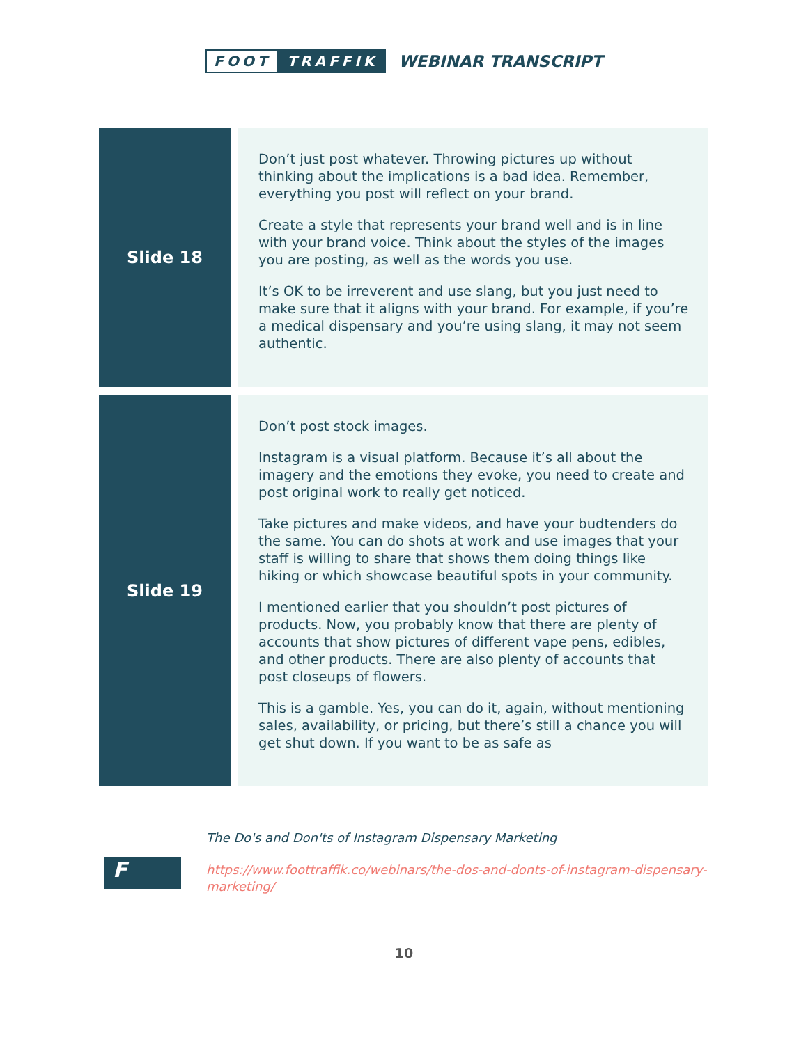FOOT TRAFFIK
WEBINAR TRANSCRIPT
| Slide 18 | Don’t just post whatever. Throwing pictures up without thinking about the implications is a bad idea. Remember, everything you post will reflect on your brand. Create a style that represents your brand well and is in line with your brand voice. Think about the styles of the images you are posting, as well as the words you use. It’s OK to be irreverent and use slang, but you just need to make sure that it aligns with your brand. For example, if you’re a medical dispensary and you’re using slang, it may not seem authentic. |
| Slide 19 | Don’t post stock images. Instagram is a visual platform. Because it’s all about the imagery and the emotions they evoke, you need to create and post original work to really get noticed. Take pictures and make videos, and have your budtenders do the same. You can do shots at work and use images that your staff is willing to share that shows them doing things like hiking or which showcase beautiful spots in your community. I mentioned earlier that you shouldn’t post pictures of products. Now, you probably know that there are plenty of accounts that show pictures of different vape pens, edibles, and other products. There are also plenty of accounts that post closeups of flowers. This is a gamble. Yes, you can do it, again, without mentioning sales, availability, or pricing, but there’s still a chance you will get shut down. If you want to be as safe as |
F
The Do's and Don'ts of Instagram Dispensary Marketing
https://www.foottraffik.co/webinars/the-dos-and-donts-of-instagram-dispensary-marketing/
10